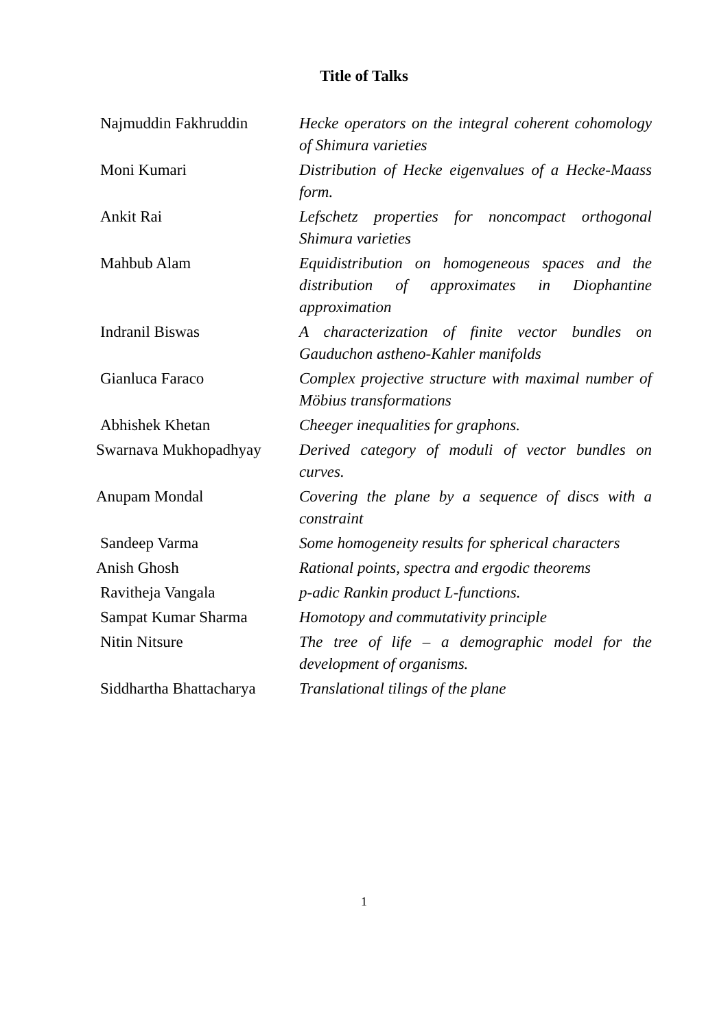Title of Talks
| Najmuddin Fakhruddin | Hecke operators on the integral coherent cohomology of Shimura varieties |
| Moni Kumari | Distribution of Hecke eigenvalues of a Hecke-Maass form. |
| Ankit Rai | Lefschetz properties for noncompact orthogonal Shimura varieties |
| Mahbub Alam | Equidistribution on homogeneous spaces and the distribution of approximates in Diophantine approximation |
| Indranil Biswas | A characterization of finite vector bundles on Gauduchon astheno-Kahler manifolds |
| Gianluca Faraco | Complex projective structure with maximal number of Möbius transformations |
| Abhishek Khetan | Cheeger inequalities for graphons. |
| Swarnava Mukhopadhyay | Derived category of moduli of vector bundles on curves. |
| Anupam Mondal | Covering the plane by a sequence of discs with a constraint |
| Sandeep Varma | Some homogeneity results for spherical characters |
| Anish Ghosh | Rational points, spectra and ergodic theorems |
| Ravitheja Vangala | p-adic Rankin product L-functions. |
| Sampat Kumar Sharma | Homotopy and commutativity principle |
| Nitin Nitsure | The tree of life – a demographic model for the development of organisms. |
| Siddhartha Bhattacharya | Translational tilings of the plane |
1